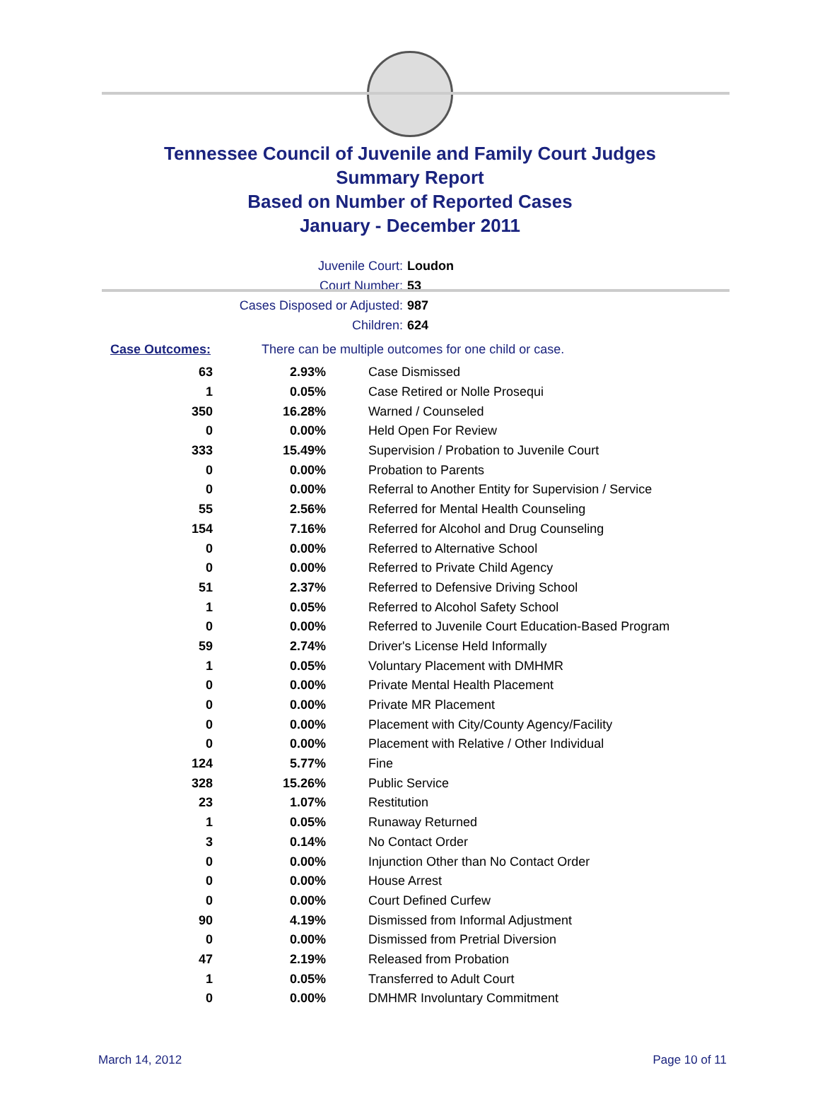Tennessee Council of Juvenile and Family Court Judges
Summary Report
Based on Number of Reported Cases
January - December 2011
Juvenile Court: Loudon
Court Number: 53
Cases Disposed or Adjusted: 987
Children: 624
Case Outcomes: There can be multiple outcomes for one child or case.
| 63 | 2.93% | Case Dismissed |
| 1 | 0.05% | Case Retired or Nolle Prosequi |
| 350 | 16.28% | Warned / Counseled |
| 0 | 0.00% | Held Open For Review |
| 333 | 15.49% | Supervision / Probation to Juvenile Court |
| 0 | 0.00% | Probation to Parents |
| 0 | 0.00% | Referral to Another Entity for Supervision / Service |
| 55 | 2.56% | Referred for Mental Health Counseling |
| 154 | 7.16% | Referred for Alcohol and Drug Counseling |
| 0 | 0.00% | Referred to Alternative School |
| 0 | 0.00% | Referred to Private Child Agency |
| 51 | 2.37% | Referred to Defensive Driving School |
| 1 | 0.05% | Referred to Alcohol Safety School |
| 0 | 0.00% | Referred to Juvenile Court Education-Based Program |
| 59 | 2.74% | Driver's License Held Informally |
| 1 | 0.05% | Voluntary Placement with DMHMR |
| 0 | 0.00% | Private Mental Health Placement |
| 0 | 0.00% | Private MR Placement |
| 0 | 0.00% | Placement with City/County Agency/Facility |
| 0 | 0.00% | Placement with Relative / Other Individual |
| 124 | 5.77% | Fine |
| 328 | 15.26% | Public Service |
| 23 | 1.07% | Restitution |
| 1 | 0.05% | Runaway Returned |
| 3 | 0.14% | No Contact Order |
| 0 | 0.00% | Injunction Other than No Contact Order |
| 0 | 0.00% | House Arrest |
| 0 | 0.00% | Court Defined Curfew |
| 90 | 4.19% | Dismissed from Informal Adjustment |
| 0 | 0.00% | Dismissed from Pretrial Diversion |
| 47 | 2.19% | Released from Probation |
| 1 | 0.05% | Transferred to Adult Court |
| 0 | 0.00% | DMHMR Involuntary Commitment |
March 14, 2012 Page 10 of 11